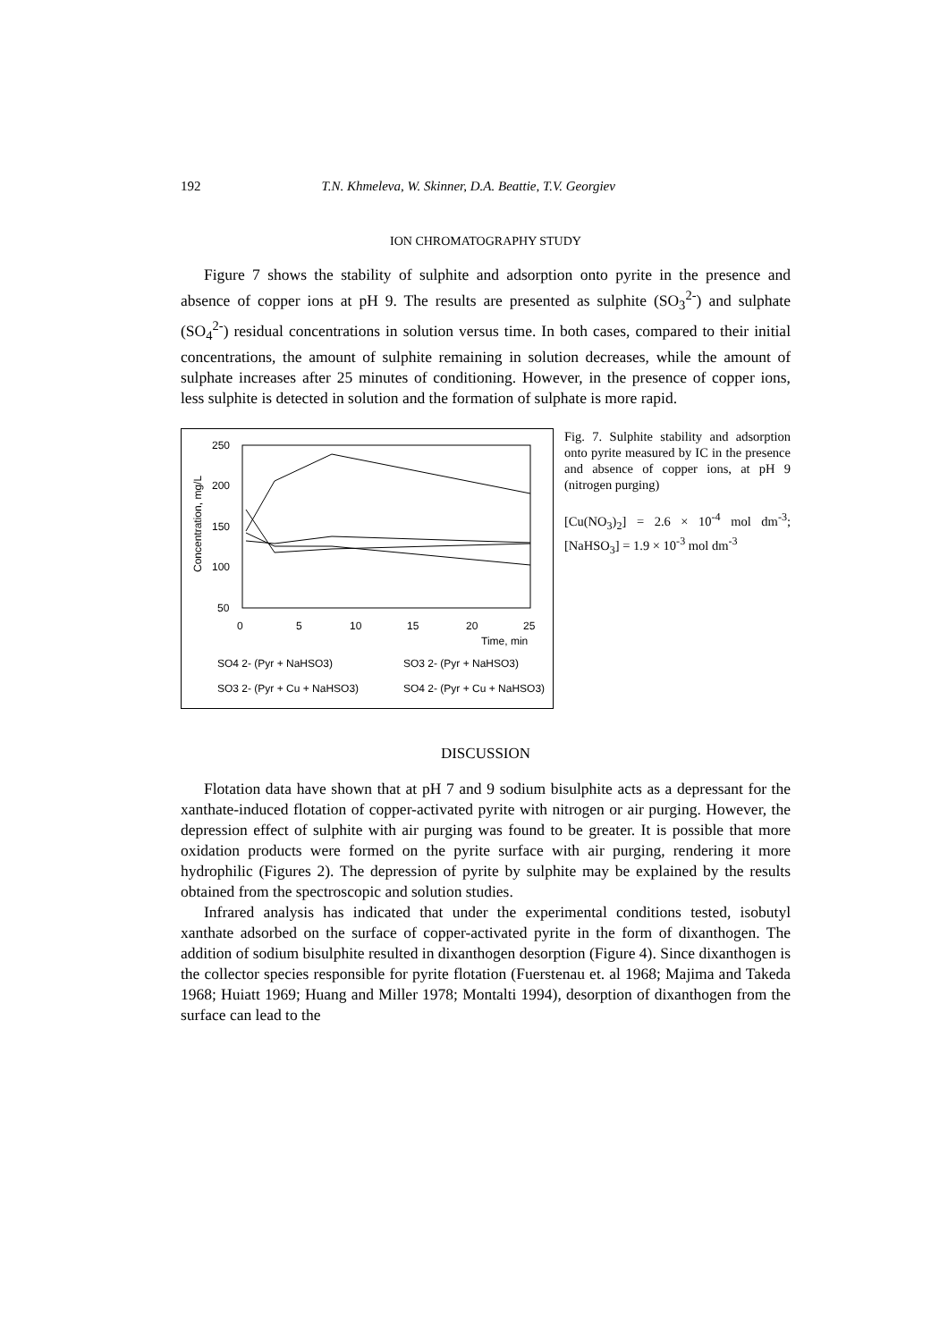192 T.N. Khmeleva, W. Skinner, D.A. Beattie, T.V. Georgiev
ION CHROMATOGRAPHY STUDY
Figure 7 shows the stability of sulphite and adsorption onto pyrite in the presence and absence of copper ions at pH 9. The results are presented as sulphite (SO<sub>3</sub><sup>2-</sup>) and sulphate (SO<sub>4</sub><sup>2-</sup>) residual concentrations in solution versus time. In both cases, compared to their initial concentrations, the amount of sulphite remaining in solution decreases, while the amount of sulphate increases after 25 minutes of conditioning. However, in the presence of copper ions, less sulphite is detected in solution and the formation of sulphate is more rapid.
250
200
150
100
50
0
5
10
15
20
25
Time, min
Concentration, mg/L
SO4 2- (Pyr + NaHSO3)
SO3 2- (Pyr + NaHSO3)
SO3 2- (Pyr + Cu + NaHSO3)
SO4 2- (Pyr + Cu + NaHSO3)
Fig. 7. Sulphite stability and adsorption onto pyrite measured by IC in the presence and absence of copper ions, at pH 9 (nitrogen purging)
[Cu(NO<sub>3</sub>)<sub>2</sub>] = 2.6 × 10<sup>-4</sup> mol dm<sup>-3</sup>; [NaHSO<sub>3</sub>] = 1.9 × 10<sup>-3</sup> mol dm<sup>-3</sup>
DISCUSSION
Flotation data have shown that at pH 7 and 9 sodium bisulphite acts as a depressant for the xanthate-induced flotation of copper-activated pyrite with nitrogen or air purging. However, the depression effect of sulphite with air purging was found to be greater. It is possible that more oxidation products were formed on the pyrite surface with air purging, rendering it more hydrophilic (Figures 2). The depression of pyrite by sulphite may be explained by the results obtained from the spectroscopic and solution studies.
Infrared analysis has indicated that under the experimental conditions tested, isobutyl xanthate adsorbed on the surface of copper-activated pyrite in the form of dixanthogen. The addition of sodium bisulphite resulted in dixanthogen desorption (Figure 4). Since dixanthogen is the collector species responsible for pyrite flotation (Fuerstenau et. al 1968; Majima and Takeda 1968; Huiatt 1969; Huang and Miller 1978; Montalti 1994), desorption of dixanthogen from the surface can lead to the